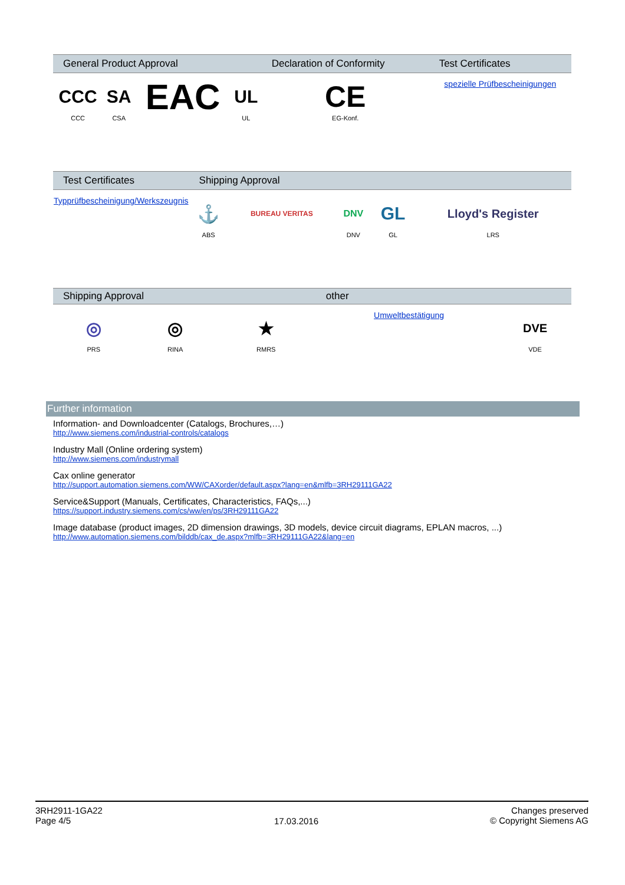| General Product Approval | | | | Declaration of Conformity | Test Certificates |
| --- | --- | --- | --- | --- | --- |
| CCC CCC | SA CSA | EAC | UL UL | CE EG-Konf. | spezielle Prüfbescheinigungen |
| Test Certificates | Shipping Approval | | | | |
| --- | --- | --- | --- | --- | --- |
| Typprüfbescheinigung/Werkszeugnis | ⚓ ABS | BUREAU VERITAS | DNV DNV | GL GL | Lloyd's Register LRS |
| Shipping Approval | | | other | | |
| --- | --- | --- | --- | --- | --- |
| ◎ PRS | ◎ RINA | ★ RMRS | Umweltbestätigung | DVE VDE | |
Further information
Information- and Downloadcenter (Catalogs, Brochures,…)
http://www.siemens.com/industrial-controls/catalogs
Industry Mall (Online ordering system)
http://www.siemens.com/industrymall
Cax online generator
http://support.automation.siemens.com/WW/CAXorder/default.aspx?lang=en&mlfb=3RH29111GA22
Service&Support (Manuals, Certificates, Characteristics, FAQs,...)
https://support.industry.siemens.com/cs/ww/en/ps/3RH29111GA22
Image database (product images, 2D dimension drawings, 3D models, device circuit diagrams, EPLAN macros, ...)
http://www.automation.siemens.com/bilddb/cax_de.aspx?mlfb=3RH29111GA22&lang=en
3RH2911-1GA22
Page 4/5
17.03.2016
Changes preserved
© Copyright Siemens AG